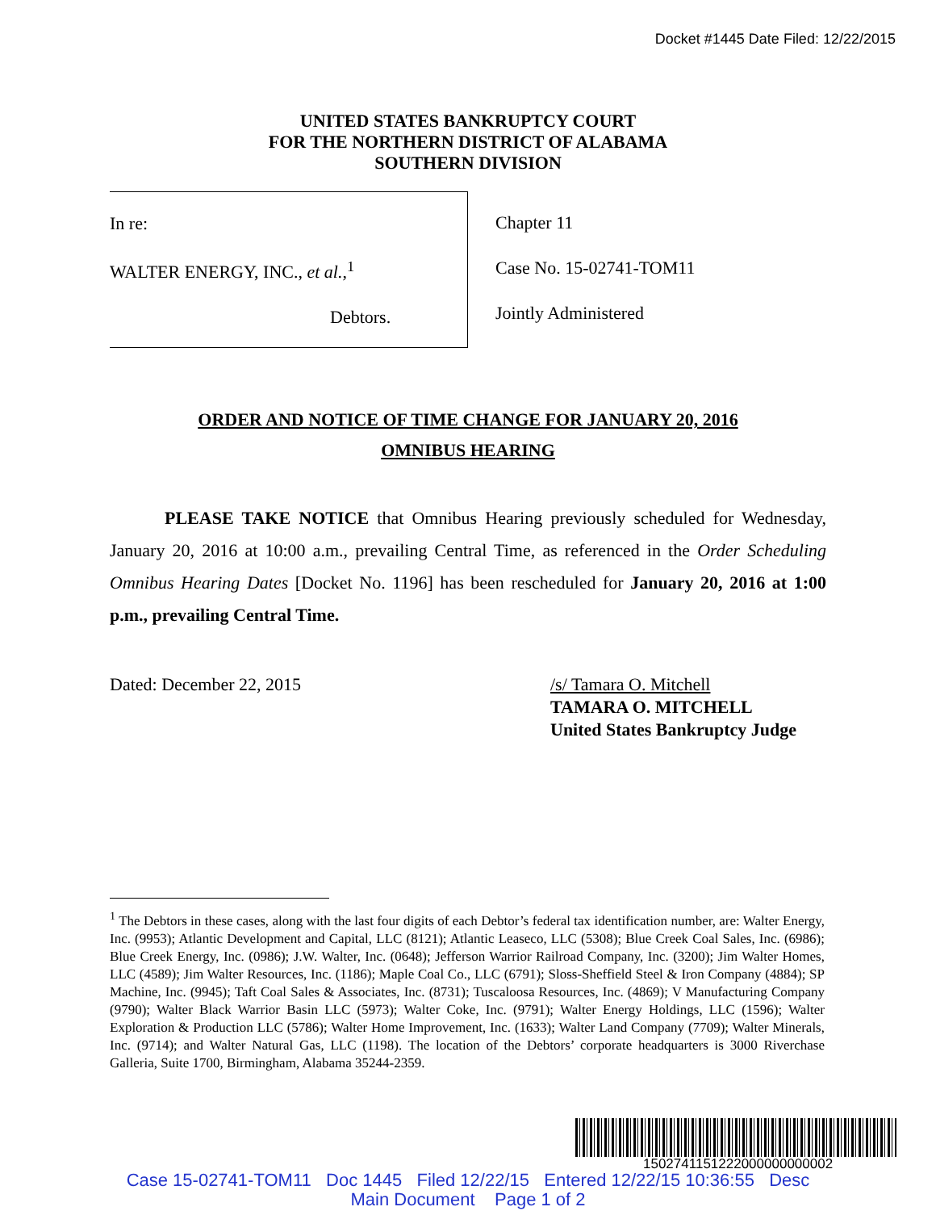Docket #1445 Date Filed: 12/22/2015
UNITED STATES BANKRUPTCY COURT
FOR THE NORTHERN DISTRICT OF ALABAMA
SOUTHERN DIVISION
In re:
WALTER ENERGY, INC., et al.,<sup>1</sup>
Debtors.
Chapter 11
Case No. 15-02741-TOM11
Jointly Administered
ORDER AND NOTICE OF TIME CHANGE FOR JANUARY 20, 2016
OMNIBUS HEARING
PLEASE TAKE NOTICE that Omnibus Hearing previously scheduled for Wednesday, January 20, 2016 at 10:00 a.m., prevailing Central Time, as referenced in the Order Scheduling Omnibus Hearing Dates [Docket No. 1196] has been rescheduled for January 20, 2016 at 1:00 p.m., prevailing Central Time.
Dated: December 22, 2015 /s/ Tamara O. Mitchell
TAMARA O. MITCHELL
United States Bankruptcy Judge
<sup>1</sup> The Debtors in these cases, along with the last four digits of each Debtor’s federal tax identification number, are: Walter Energy, Inc. (9953); Atlantic Development and Capital, LLC (8121); Atlantic Leaseco, LLC (5308); Blue Creek Coal Sales, Inc. (6986); Blue Creek Energy, Inc. (0986); J.W. Walter, Inc. (0648); Jefferson Warrior Railroad Company, Inc. (3200); Jim Walter Homes, LLC (4589); Jim Walter Resources, Inc. (1186); Maple Coal Co., LLC (6791); Sloss-Sheffield Steel & Iron Company (4884); SP Machine, Inc. (9945); Taft Coal Sales & Associates, Inc. (8731); Tuscaloosa Resources, Inc. (4869); V Manufacturing Company (9790); Walter Black Warrior Basin LLC (5973); Walter Coke, Inc. (9791); Walter Energy Holdings, LLC (1596); Walter Exploration & Production LLC (5786); Walter Home Improvement, Inc. (1633); Walter Land Company (7709); Walter Minerals, Inc. (9714); and Walter Natural Gas, LLC (1198). The location of the Debtors’ corporate headquarters is 3000 Riverchase Galleria, Suite 1700, Birmingham, Alabama 35244-2359.
1502741151222000000000002
Case 15-02741-TOM11 Doc 1445 Filed 12/22/15 Entered 12/22/15 10:36:55 Desc
Main Document Page 1 of 2